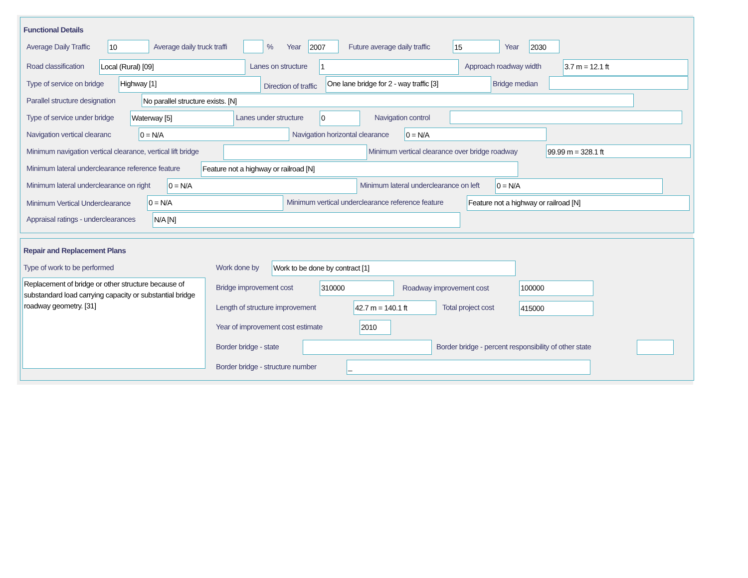Functional Details
Average Daily Traffic 10 Average daily truck traffi % Year 2007 Future average daily traffic 15 Year 2030
Road classification Local (Rural) [09] Lanes on structure 1 Approach roadway width 3.7 m = 12.1 ft
Type of service on bridge Highway [1]
Direction of traffic
One lane bridge for 2 - way traffic [3] Bridge median
Parallel structure designation No parallel structure exists. [N]
Type of service under bridge Waterway [5] Lanes under structure 0 Navigation control
Navigation vertical clearanc 0 = N/A Navigation horizontal clearance 0 = N/A
Minimum navigation vertical clearance, vertical lift bridge Minimum vertical clearance over bridge roadway 99.99 m = 328.1 ft
Minimum lateral underclearance reference feature Feature not a highway or railroad [N]
Minimum lateral underclearance on right 0 = N/A Minimum lateral underclearance on left 0 = N/A
Minimum Vertical Underclearance 0 = N/A Minimum vertical underclearance reference feature Feature not a highway or railroad [N]
Appraisal ratings - underclearances N/A [N]
Repair and Replacement Plans
Type of work to be performed
Replacement of bridge or other structure because of substandard load carrying capacity or substantial bridge roadway geometry. [31]
Work done by Work to be done by contract [1]
Bridge improvement cost 310000 Roadway improvement cost 100000
Length of structure improvement 42.7 m = 140.1 ft Total project cost 415000
Year of improvement cost estimate 2010
Border bridge - state Border bridge - percent responsibility of other state
Border bridge - structure number _